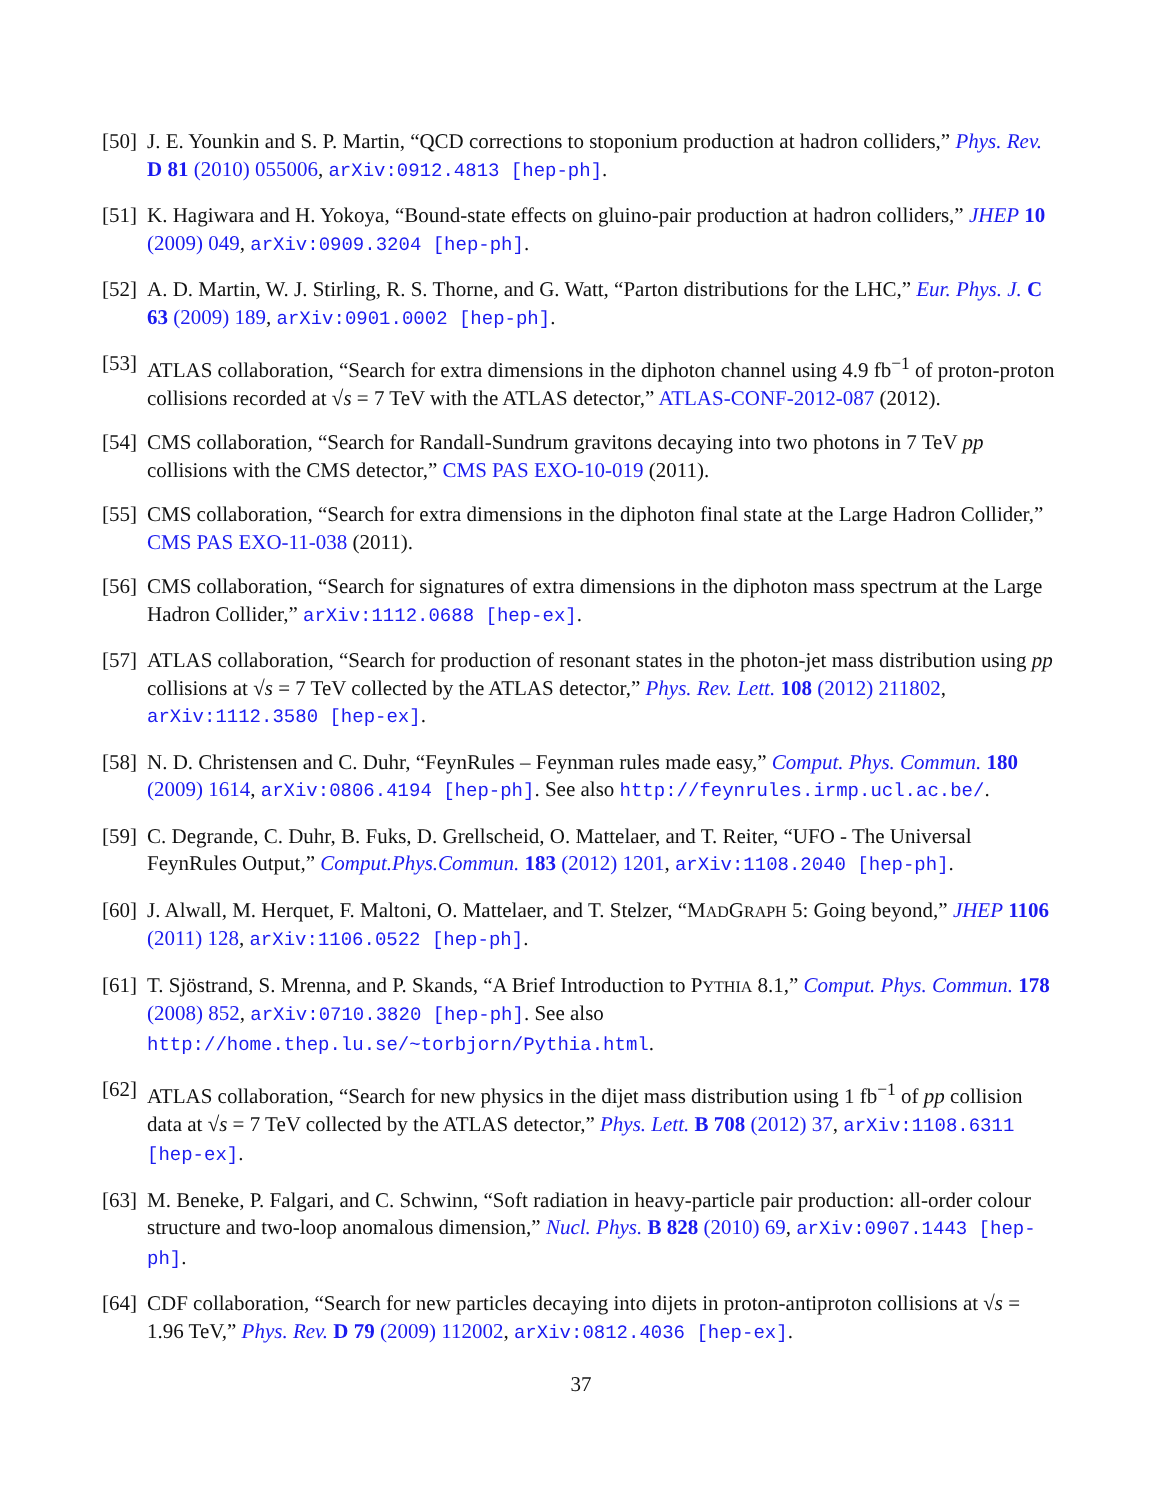[50]
J. E. Younkin and S. P. Martin, “QCD corrections to stoponium production at hadron colliders,” Phys. Rev. D 81 (2010) 055006, arXiv:0912.4813 [hep-ph].
[51]
K. Hagiwara and H. Yokoya, “Bound-state effects on gluino-pair production at hadron colliders,” JHEP 10 (2009) 049, arXiv:0909.3204 [hep-ph].
[52]
A. D. Martin, W. J. Stirling, R. S. Thorne, and G. Watt, “Parton distributions for the LHC,” Eur. Phys. J. C 63 (2009) 189, arXiv:0901.0002 [hep-ph].
[53]
ATLAS collaboration, “Search for extra dimensions in the diphoton channel using 4.9 fb<sup>−1</sup> of proton-proton collisions recorded at √s = 7 TeV with the ATLAS detector,” ATLAS-CONF-2012-087 (2012).
[54]
CMS collaboration, “Search for Randall-Sundrum gravitons decaying into two photons in 7 TeV pp collisions with the CMS detector,” CMS PAS EXO-10-019 (2011).
[55]
CMS collaboration, “Search for extra dimensions in the diphoton final state at the Large Hadron Collider,” CMS PAS EXO-11-038 (2011).
[56]
CMS collaboration, “Search for signatures of extra dimensions in the diphoton mass spectrum at the Large Hadron Collider,” arXiv:1112.0688 [hep-ex].
[57]
ATLAS collaboration, “Search for production of resonant states in the photon-jet mass distribution using pp collisions at √s = 7 TeV collected by the ATLAS detector,” Phys. Rev. Lett. 108 (2012) 211802, arXiv:1112.3580 [hep-ex].
[58]
N. D. Christensen and C. Duhr, “FeynRules – Feynman rules made easy,” Comput. Phys. Commun. 180 (2009) 1614, arXiv:0806.4194 [hep-ph]. See also http://feynrules.irmp.ucl.ac.be/.
[59]
C. Degrande, C. Duhr, B. Fuks, D. Grellscheid, O. Mattelaer, and T. Reiter, “UFO - The Universal FeynRules Output,” Comput.Phys.Commun. 183 (2012) 1201, arXiv:1108.2040 [hep-ph].
[60]
J. Alwall, M. Herquet, F. Maltoni, O. Mattelaer, and T. Stelzer, “MADGRAPH 5: Going beyond,” JHEP 1106 (2011) 128, arXiv:1106.0522 [hep-ph].
[61]
T. Sjöstrand, S. Mrenna, and P. Skands, “A Brief Introduction to PYTHIA 8.1,” Comput. Phys. Commun. 178 (2008) 852, arXiv:0710.3820 [hep-ph]. See also http://home.thep.lu.se/~torbjorn/Pythia.html.
[62]
ATLAS collaboration, “Search for new physics in the dijet mass distribution using 1 fb<sup>−1</sup> of pp collision data at √s = 7 TeV collected by the ATLAS detector,” Phys. Lett. B 708 (2012) 37, arXiv:1108.6311 [hep-ex].
[63]
M. Beneke, P. Falgari, and C. Schwinn, “Soft radiation in heavy-particle pair production: all-order colour structure and two-loop anomalous dimension,” Nucl. Phys. B 828 (2010) 69, arXiv:0907.1443 [hep-ph].
[64]
CDF collaboration, “Search for new particles decaying into dijets in proton-antiproton collisions at √s = 1.96 TeV,” Phys. Rev. D 79 (2009) 112002, arXiv:0812.4036 [hep-ex].
37